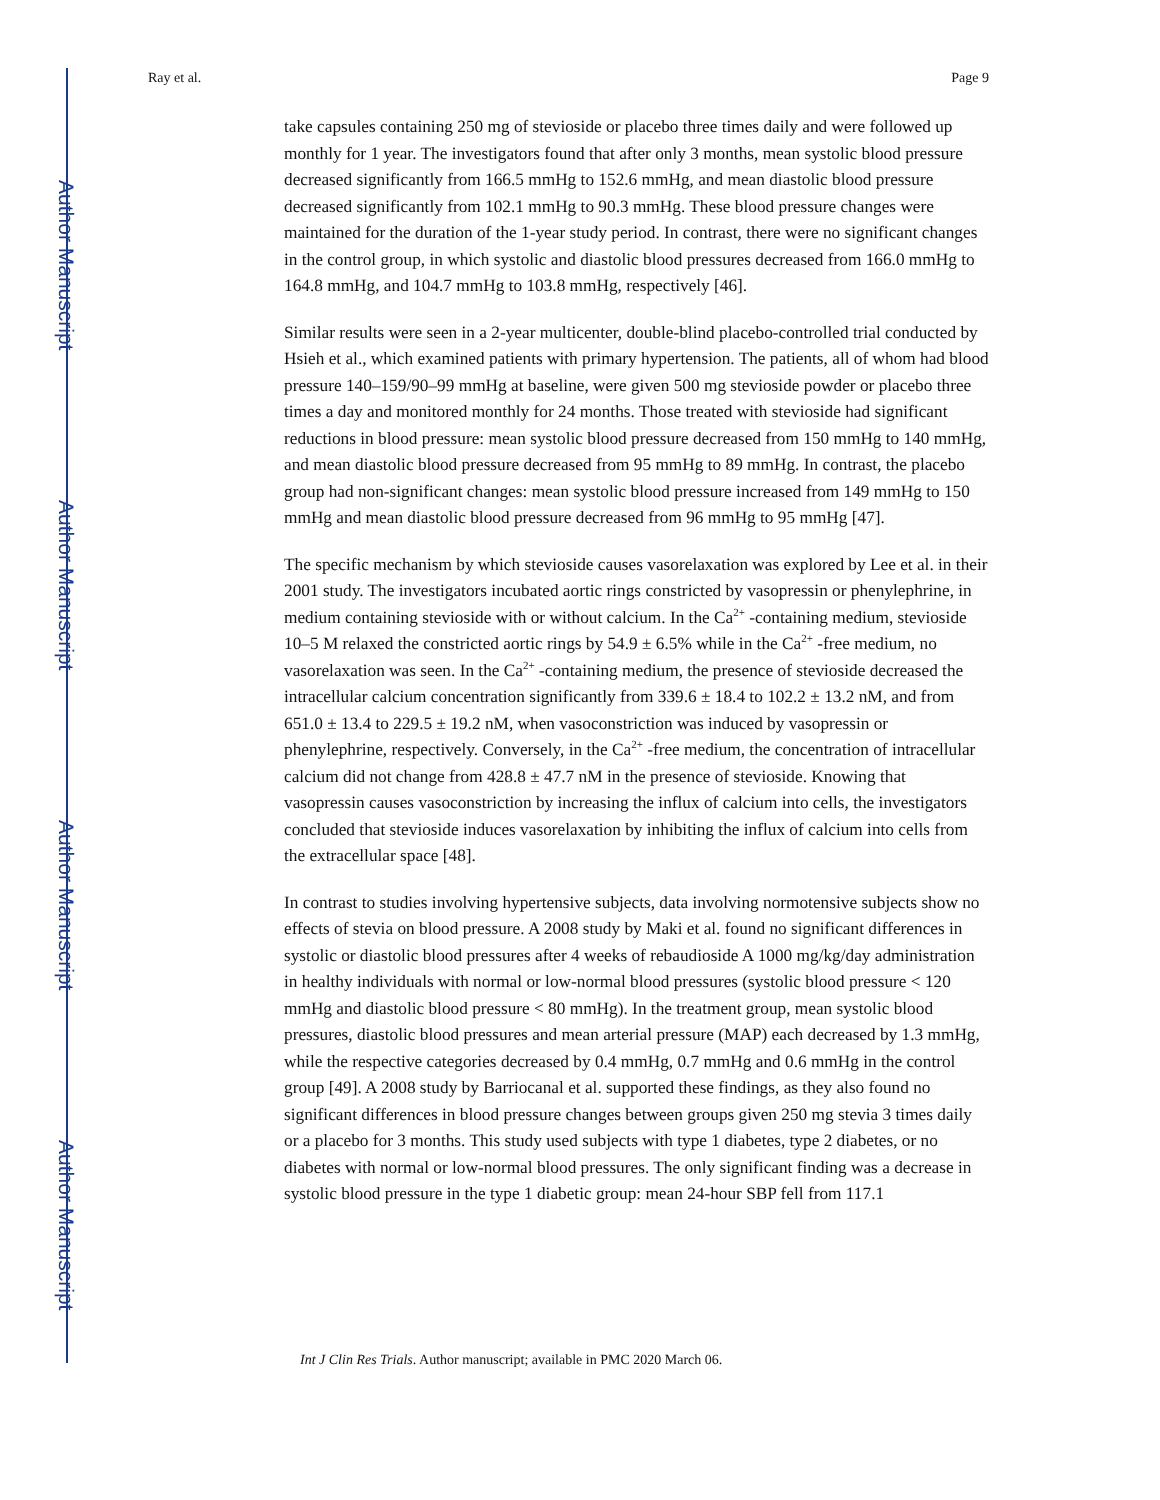Author Manuscript
Author Manuscript
Author Manuscript
Author Manuscript
Ray et al. Page 9
take capsules containing 250 mg of stevioside or placebo three times daily and were followed up monthly for 1 year. The investigators found that after only 3 months, mean systolic blood pressure decreased significantly from 166.5 mmHg to 152.6 mmHg, and mean diastolic blood pressure decreased significantly from 102.1 mmHg to 90.3 mmHg. These blood pressure changes were maintained for the duration of the 1-year study period. In contrast, there were no significant changes in the control group, in which systolic and diastolic blood pressures decreased from 166.0 mmHg to 164.8 mmHg, and 104.7 mmHg to 103.8 mmHg, respectively [46].
Similar results were seen in a 2-year multicenter, double-blind placebo-controlled trial conducted by Hsieh et al., which examined patients with primary hypertension. The patients, all of whom had blood pressure 140–159/90–99 mmHg at baseline, were given 500 mg stevioside powder or placebo three times a day and monitored monthly for 24 months. Those treated with stevioside had significant reductions in blood pressure: mean systolic blood pressure decreased from 150 mmHg to 140 mmHg, and mean diastolic blood pressure decreased from 95 mmHg to 89 mmHg. In contrast, the placebo group had non-significant changes: mean systolic blood pressure increased from 149 mmHg to 150 mmHg and mean diastolic blood pressure decreased from 96 mmHg to 95 mmHg [47].
The specific mechanism by which stevioside causes vasorelaxation was explored by Lee et al. in their 2001 study. The investigators incubated aortic rings constricted by vasopressin or phenylephrine, in medium containing stevioside with or without calcium. In the Ca<sup>2+</sup> -containing medium, stevioside 10–5 M relaxed the constricted aortic rings by 54.9 ± 6.5% while in the Ca<sup>2+</sup> -free medium, no vasorelaxation was seen. In the Ca<sup>2+</sup> -containing medium, the presence of stevioside decreased the intracellular calcium concentration significantly from 339.6 ± 18.4 to 102.2 ± 13.2 nM, and from 651.0 ± 13.4 to 229.5 ± 19.2 nM, when vasoconstriction was induced by vasopressin or phenylephrine, respectively. Conversely, in the Ca<sup>2+</sup> -free medium, the concentration of intracellular calcium did not change from 428.8 ± 47.7 nM in the presence of stevioside. Knowing that vasopressin causes vasoconstriction by increasing the influx of calcium into cells, the investigators concluded that stevioside induces vasorelaxation by inhibiting the influx of calcium into cells from the extracellular space [48].
In contrast to studies involving hypertensive subjects, data involving normotensive subjects show no effects of stevia on blood pressure. A 2008 study by Maki et al. found no significant differences in systolic or diastolic blood pressures after 4 weeks of rebaudioside A 1000 mg/kg/day administration in healthy individuals with normal or low-normal blood pressures (systolic blood pressure < 120 mmHg and diastolic blood pressure < 80 mmHg). In the treatment group, mean systolic blood pressures, diastolic blood pressures and mean arterial pressure (MAP) each decreased by 1.3 mmHg, while the respective categories decreased by 0.4 mmHg, 0.7 mmHg and 0.6 mmHg in the control group [49]. A 2008 study by Barriocanal et al. supported these findings, as they also found no significant differences in blood pressure changes between groups given 250 mg stevia 3 times daily or a placebo for 3 months. This study used subjects with type 1 diabetes, type 2 diabetes, or no diabetes with normal or low-normal blood pressures. The only significant finding was a decrease in systolic blood pressure in the type 1 diabetic group: mean 24-hour SBP fell from 117.1
Int J Clin Res Trials. Author manuscript; available in PMC 2020 March 06.